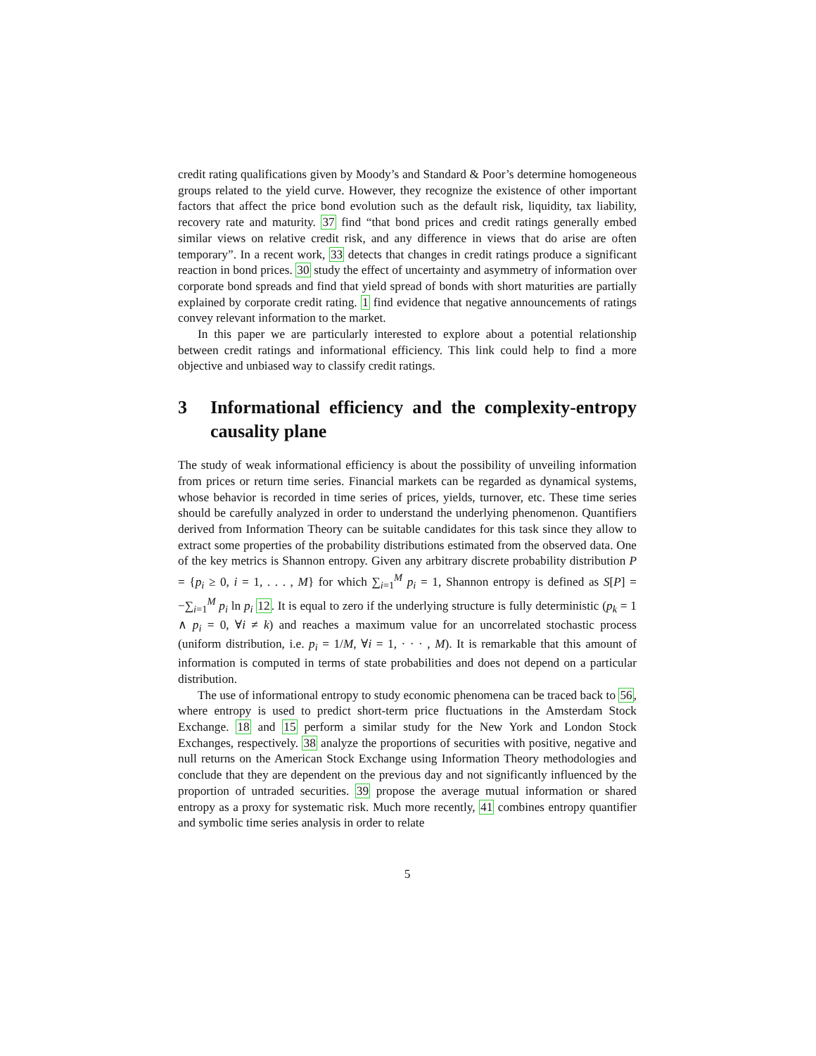credit rating qualifications given by Moody’s and Standard & Poor’s determine homogeneous groups related to the yield curve. However, they recognize the existence of other important factors that affect the price bond evolution such as the default risk, liquidity, tax liability, recovery rate and maturity. 37 find “that bond prices and credit ratings generally embed similar views on relative credit risk, and any difference in views that do arise are often temporary”. In a recent work, 33 detects that changes in credit ratings produce a significant reaction in bond prices. 30 study the effect of uncertainty and asymmetry of information over corporate bond spreads and find that yield spread of bonds with short maturities are partially explained by corporate credit rating. 1 find evidence that negative announcements of ratings convey relevant information to the market.
In this paper we are particularly interested to explore about a potential relationship between credit ratings and informational efficiency. This link could help to find a more objective and unbiased way to classify credit ratings.
3 Informational efficiency and the complexity-entropy causality plane
The study of weak informational efficiency is about the possibility of unveiling information from prices or return time series. Financial markets can be regarded as dynamical systems, whose behavior is recorded in time series of prices, yields, turnover, etc. These time series should be carefully analyzed in order to understand the underlying phenomenon. Quantifiers derived from Information Theory can be suitable candidates for this task since they allow to extract some properties of the probability distributions estimated from the observed data. One of the key metrics is Shannon entropy. Given any arbitrary discrete probability distribution P = {p<sub>i</sub> ≥ 0, i = 1, . . . , M} for which ∑<sub>i=1</sub><sup>M</sup> p<sub>i</sub> = 1, Shannon entropy is defined as S[P] = −∑<sub>i=1</sub><sup>M</sup> p<sub>i</sub> ln p<sub>i</sub> 12. It is equal to zero if the underlying structure is fully deterministic (p<sub>k</sub> = 1 ∧ p<sub>i</sub> = 0, ∀i ≠ k) and reaches a maximum value for an uncorrelated stochastic process (uniform distribution, i.e. p<sub>i</sub> = 1/M, ∀i = 1, · · · , M). It is remarkable that this amount of information is computed in terms of state probabilities and does not depend on a particular distribution.
The use of informational entropy to study economic phenomena can be traced back to 56, where entropy is used to predict short-term price fluctuations in the Amsterdam Stock Exchange. 18 and 15 perform a similar study for the New York and London Stock Exchanges, respectively. 38 analyze the proportions of securities with positive, negative and null returns on the American Stock Exchange using Information Theory methodologies and conclude that they are dependent on the previous day and not significantly influenced by the proportion of untraded securities. 39 propose the average mutual information or shared entropy as a proxy for systematic risk. Much more recently, 41 combines entropy quantifier and symbolic time series analysis in order to relate
5